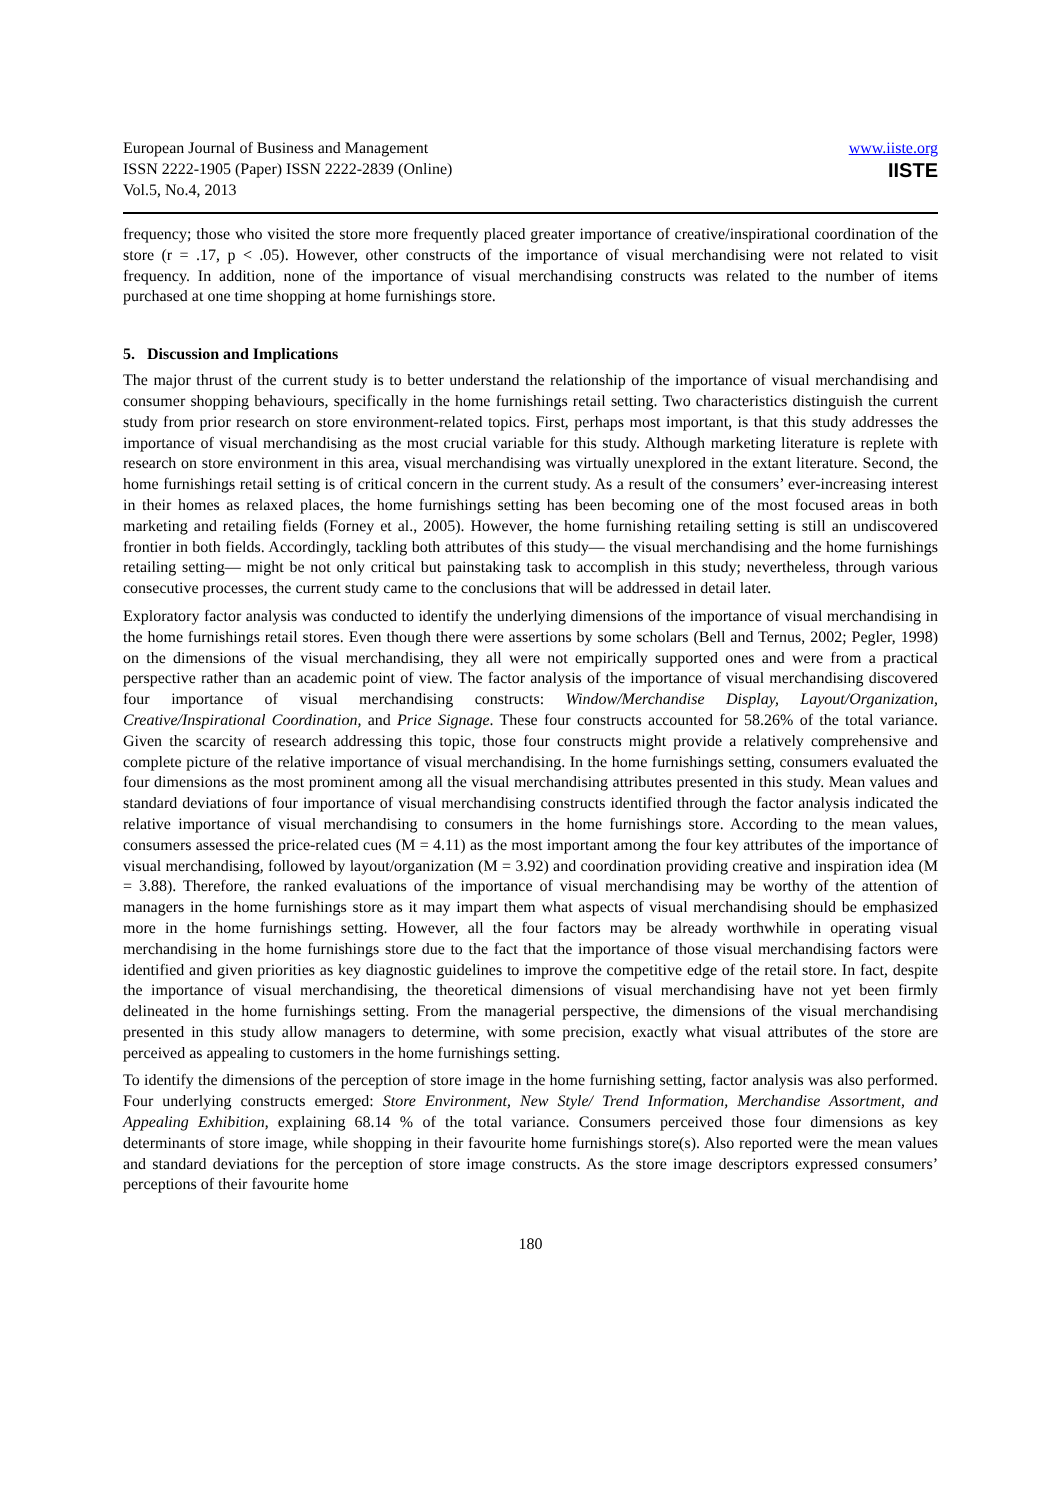European Journal of Business and Management
ISSN 2222-1905 (Paper) ISSN 2222-2839 (Online)
Vol.5, No.4, 2013
www.iiste.org
IISTE
frequency; those who visited the store more frequently placed greater importance of creative/inspirational coordination of the store (r = .17, p < .05). However, other constructs of the importance of visual merchandising were not related to visit frequency. In addition, none of the importance of visual merchandising constructs was related to the number of items purchased at one time shopping at home furnishings store.
5. Discussion and Implications
The major thrust of the current study is to better understand the relationship of the importance of visual merchandising and consumer shopping behaviours, specifically in the home furnishings retail setting. Two characteristics distinguish the current study from prior research on store environment-related topics. First, perhaps most important, is that this study addresses the importance of visual merchandising as the most crucial variable for this study. Although marketing literature is replete with research on store environment in this area, visual merchandising was virtually unexplored in the extant literature. Second, the home furnishings retail setting is of critical concern in the current study. As a result of the consumers’ ever-increasing interest in their homes as relaxed places, the home furnishings setting has been becoming one of the most focused areas in both marketing and retailing fields (Forney et al., 2005). However, the home furnishing retailing setting is still an undiscovered frontier in both fields. Accordingly, tackling both attributes of this study― the visual merchandising and the home furnishings retailing setting― might be not only critical but painstaking task to accomplish in this study; nevertheless, through various consecutive processes, the current study came to the conclusions that will be addressed in detail later.
Exploratory factor analysis was conducted to identify the underlying dimensions of the importance of visual merchandising in the home furnishings retail stores. Even though there were assertions by some scholars (Bell and Ternus, 2002; Pegler, 1998) on the dimensions of the visual merchandising, they all were not empirically supported ones and were from a practical perspective rather than an academic point of view. The factor analysis of the importance of visual merchandising discovered four importance of visual merchandising constructs: Window/Merchandise Display, Layout/Organization, Creative/Inspirational Coordination, and Price Signage. These four constructs accounted for 58.26% of the total variance. Given the scarcity of research addressing this topic, those four constructs might provide a relatively comprehensive and complete picture of the relative importance of visual merchandising. In the home furnishings setting, consumers evaluated the four dimensions as the most prominent among all the visual merchandising attributes presented in this study. Mean values and standard deviations of four importance of visual merchandising constructs identified through the factor analysis indicated the relative importance of visual merchandising to consumers in the home furnishings store. According to the mean values, consumers assessed the price-related cues (M = 4.11) as the most important among the four key attributes of the importance of visual merchandising, followed by layout/organization (M = 3.92) and coordination providing creative and inspiration idea (M = 3.88). Therefore, the ranked evaluations of the importance of visual merchandising may be worthy of the attention of managers in the home furnishings store as it may impart them what aspects of visual merchandising should be emphasized more in the home furnishings setting. However, all the four factors may be already worthwhile in operating visual merchandising in the home furnishings store due to the fact that the importance of those visual merchandising factors were identified and given priorities as key diagnostic guidelines to improve the competitive edge of the retail store. In fact, despite the importance of visual merchandising, the theoretical dimensions of visual merchandising have not yet been firmly delineated in the home furnishings setting. From the managerial perspective, the dimensions of the visual merchandising presented in this study allow managers to determine, with some precision, exactly what visual attributes of the store are perceived as appealing to customers in the home furnishings setting.
To identify the dimensions of the perception of store image in the home furnishing setting, factor analysis was also performed. Four underlying constructs emerged: Store Environment, New Style/ Trend Information, Merchandise Assortment, and Appealing Exhibition, explaining 68.14 % of the total variance. Consumers perceived those four dimensions as key determinants of store image, while shopping in their favourite home furnishings store(s). Also reported were the mean values and standard deviations for the perception of store image constructs. As the store image descriptors expressed consumers’ perceptions of their favourite home
180